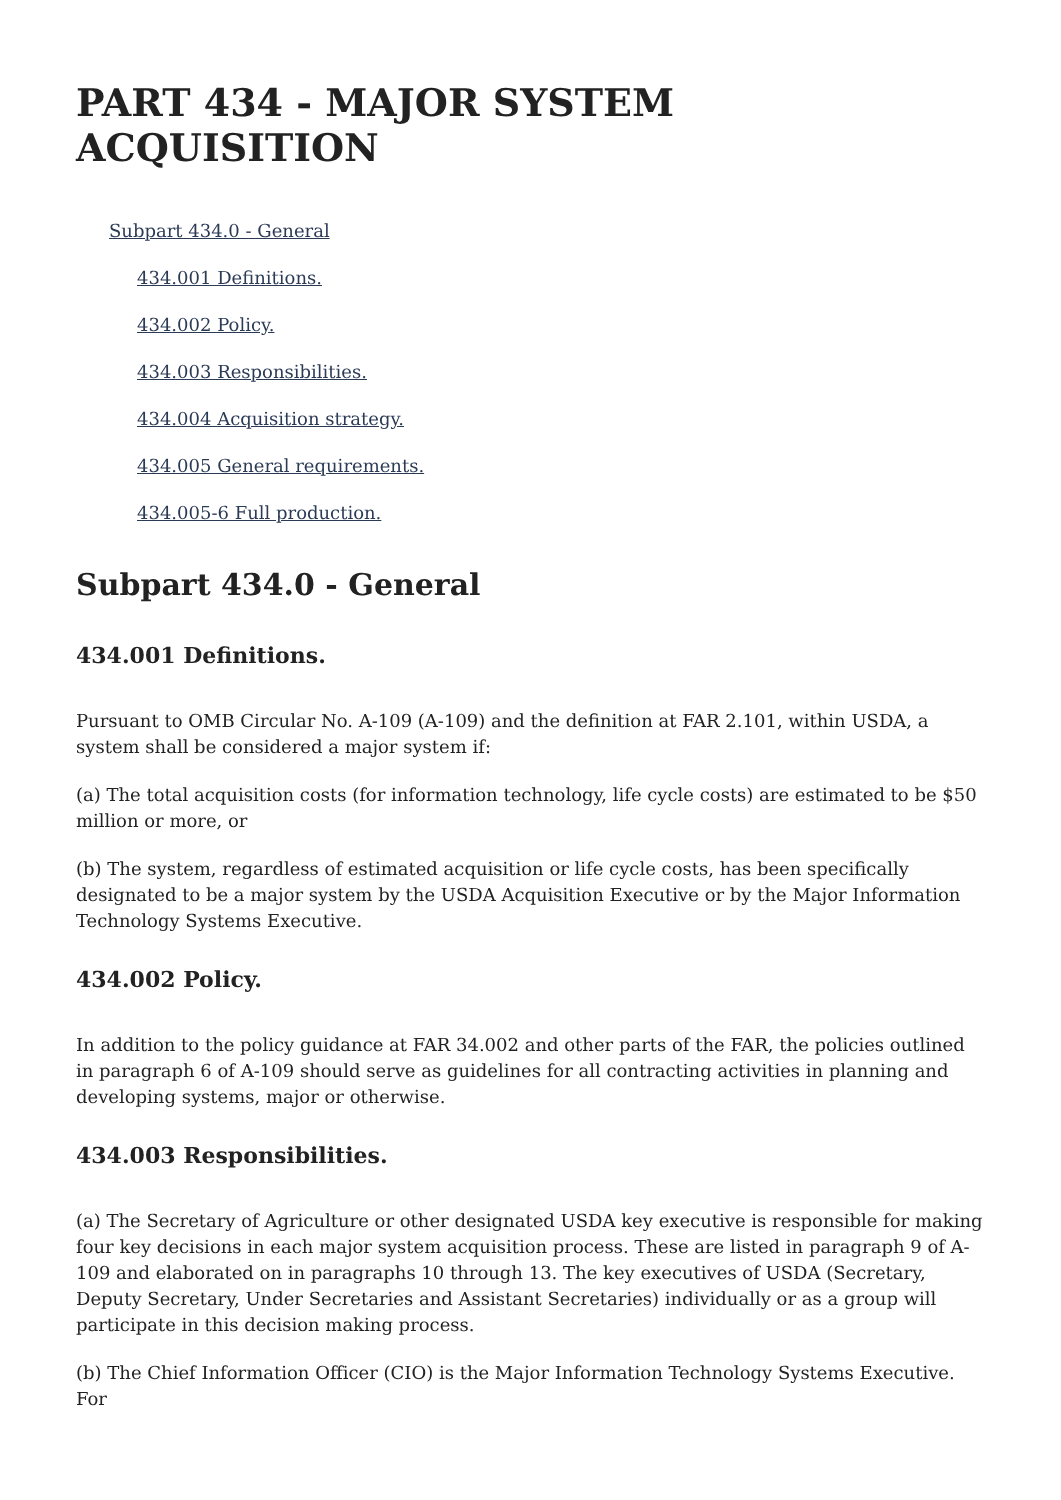PART 434 - MAJOR SYSTEM ACQUISITION
Subpart 434.0 - General
434.001 Definitions.
434.002 Policy.
434.003 Responsibilities.
434.004 Acquisition strategy.
434.005 General requirements.
434.005-6 Full production.
Subpart 434.0 - General
434.001 Definitions.
Pursuant to OMB Circular No. A-109 (A-109) and the definition at FAR 2.101, within USDA, a system shall be considered a major system if:
(a) The total acquisition costs (for information technology, life cycle costs) are estimated to be $50 million or more, or
(b) The system, regardless of estimated acquisition or life cycle costs, has been specifically designated to be a major system by the USDA Acquisition Executive or by the Major Information Technology Systems Executive.
434.002 Policy.
In addition to the policy guidance at FAR 34.002 and other parts of the FAR, the policies outlined in paragraph 6 of A-109 should serve as guidelines for all contracting activities in planning and developing systems, major or otherwise.
434.003 Responsibilities.
(a) The Secretary of Agriculture or other designated USDA key executive is responsible for making four key decisions in each major system acquisition process. These are listed in paragraph 9 of A-109 and elaborated on in paragraphs 10 through 13. The key executives of USDA (Secretary, Deputy Secretary, Under Secretaries and Assistant Secretaries) individually or as a group will participate in this decision making process.
(b) The Chief Information Officer (CIO) is the Major Information Technology Systems Executive. For